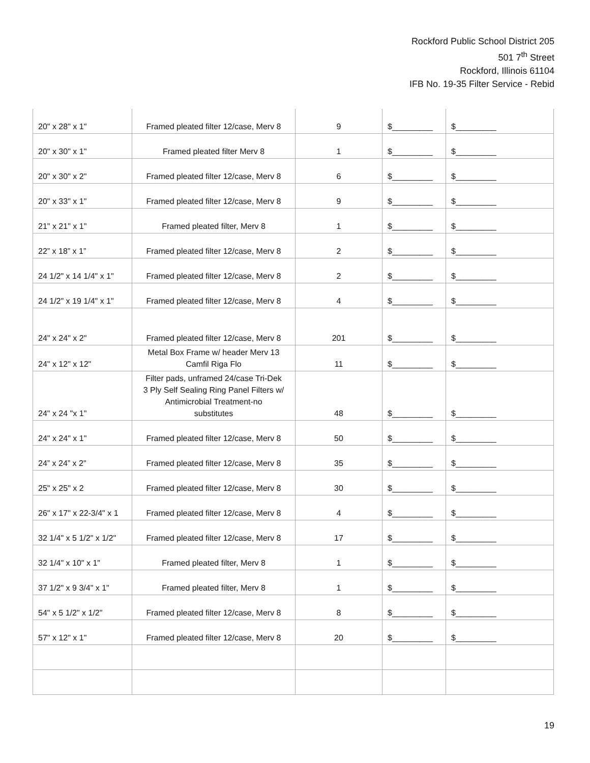Rockford Public School District 205
501 7<sup>th</sup> Street
Rockford, Illinois 61104
IFB No. 19-35 Filter Service - Rebid
| 20" x 28" x 1" | Framed pleated filter 12/case, Merv 8 | 9 | $_________ | $_________ |
| 20" x 30" x 1" | Framed pleated filter Merv 8 | 1 | $_________ | $_________ |
| 20" x 30" x 2" | Framed pleated filter 12/case, Merv 8 | 6 | $_________ | $_________ |
| 20" x 33" x 1" | Framed pleated filter 12/case, Merv 8 | 9 | $_________ | $_________ |
| 21" x 21" x 1" | Framed pleated filter, Merv 8 | 1 | $_________ | $_________ |
| 22” x 18” x 1” | Framed pleated filter 12/case, Merv 8 | 2 | $_________ | $_________ |
| 24 1/2" x 14 1/4" x 1" | Framed pleated filter 12/case, Merv 8 | 2 | $_________ | $_________ |
| 24 1/2" x 19 1/4" x 1" | Framed pleated filter 12/case, Merv 8 | 4 | $_________ | $_________ |
| 24" x 24" x 2" | Framed pleated filter 12/case, Merv 8 | 201 | $_________ | $_________ |
| 24" x 12" x 12" | Metal Box Frame w/ header Merv 13 Camfil Riga Flo | 11 | $_________ | $_________ |
| 24" x 24 "x 1" | Filter pads, unframed 24/case Tri-Dek 3 Ply Self Sealing Ring Panel Filters w/ Antimicrobial Treatment-no substitutes | 48 | $_________ | $_________ |
| 24" x 24" x 1" | Framed pleated filter 12/case, Merv 8 | 50 | $_________ | $_________ |
| 24” x 24” x 2" | Framed pleated filter 12/case, Merv 8 | 35 | $_________ | $_________ |
| 25" x 25" x 2 | Framed pleated filter 12/case, Merv 8 | 30 | $_________ | $_________ |
| 26" x 17" x 22-3/4" x 1 | Framed pleated filter 12/case, Merv 8 | 4 | $_________ | $_________ |
| 32 1/4" x 5 1/2" x 1/2" | Framed pleated filter 12/case, Merv 8 | 17 | $_________ | $_________ |
| 32 1/4" x 10" x 1" | Framed pleated filter, Merv 8 | 1 | $_________ | $_________ |
| 37 1/2" x 9 3/4" x 1" | Framed pleated filter, Merv 8 | 1 | $_________ | $_________ |
| 54" x 5 1/2" x 1/2" | Framed pleated filter 12/case, Merv 8 | 8 | $_________ | $_________ |
| 57" x 12" x 1" | Framed pleated filter 12/case, Merv 8 | 20 | $_________ | $_________ |
19